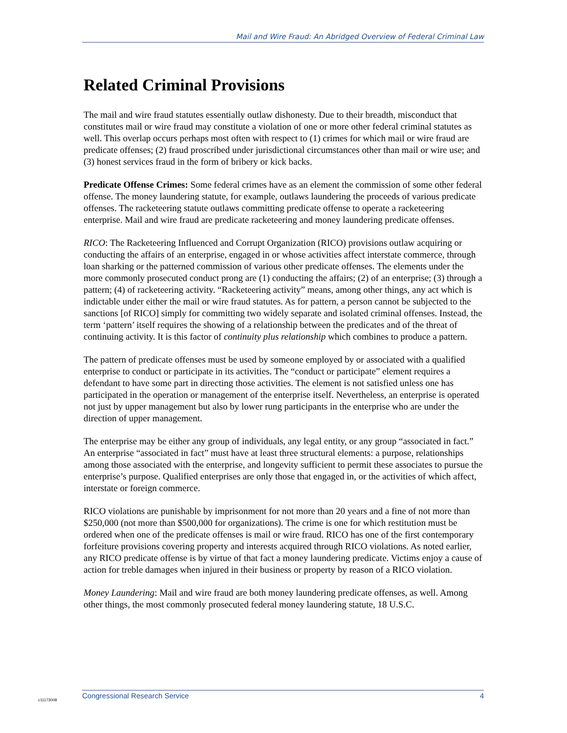Mail and Wire Fraud: An Abridged Overview of Federal Criminal Law
Related Criminal Provisions
The mail and wire fraud statutes essentially outlaw dishonesty. Due to their breadth, misconduct that constitutes mail or wire fraud may constitute a violation of one or more other federal criminal statutes as well. This overlap occurs perhaps most often with respect to (1) crimes for which mail or wire fraud are predicate offenses; (2) fraud proscribed under jurisdictional circumstances other than mail or wire use; and (3) honest services fraud in the form of bribery or kick backs.
Predicate Offense Crimes: Some federal crimes have as an element the commission of some other federal offense. The money laundering statute, for example, outlaws laundering the proceeds of various predicate offenses. The racketeering statute outlaws committing predicate offense to operate a racketeering enterprise. Mail and wire fraud are predicate racketeering and money laundering predicate offenses.
RICO: The Racketeering Influenced and Corrupt Organization (RICO) provisions outlaw acquiring or conducting the affairs of an enterprise, engaged in or whose activities affect interstate commerce, through loan sharking or the patterned commission of various other predicate offenses. The elements under the more commonly prosecuted conduct prong are (1) conducting the affairs; (2) of an enterprise; (3) through a pattern; (4) of racketeering activity. “Racketeering activity” means, among other things, any act which is indictable under either the mail or wire fraud statutes. As for pattern, a person cannot be subjected to the sanctions [of RICO] simply for committing two widely separate and isolated criminal offenses. Instead, the term ‘pattern’ itself requires the showing of a relationship between the predicates and of the threat of continuing activity. It is this factor of continuity plus relationship which combines to produce a pattern.
The pattern of predicate offenses must be used by someone employed by or associated with a qualified enterprise to conduct or participate in its activities. The “conduct or participate” element requires a defendant to have some part in directing those activities. The element is not satisfied unless one has participated in the operation or management of the enterprise itself. Nevertheless, an enterprise is operated not just by upper management but also by lower rung participants in the enterprise who are under the direction of upper management.
The enterprise may be either any group of individuals, any legal entity, or any group “associated in fact.” An enterprise “associated in fact” must have at least three structural elements: a purpose, relationships among those associated with the enterprise, and longevity sufficient to permit these associates to pursue the enterprise’s purpose. Qualified enterprises are only those that engaged in, or the activities of which affect, interstate or foreign commerce.
RICO violations are punishable by imprisonment for not more than 20 years and a fine of not more than $250,000 (not more than $500,000 for organizations). The crime is one for which restitution must be ordered when one of the predicate offenses is mail or wire fraud. RICO has one of the first contemporary forfeiture provisions covering property and interests acquired through RICO violations. As noted earlier, any RICO predicate offense is by virtue of that fact a money laundering predicate. Victims enjoy a cause of action for treble damages when injured in their business or property by reason of a RICO violation.
Money Laundering: Mail and wire fraud are both money laundering predicate offenses, as well. Among other things, the most commonly prosecuted federal money laundering statute, 18 U.S.C.
c11173008
Congressional Research Service 4